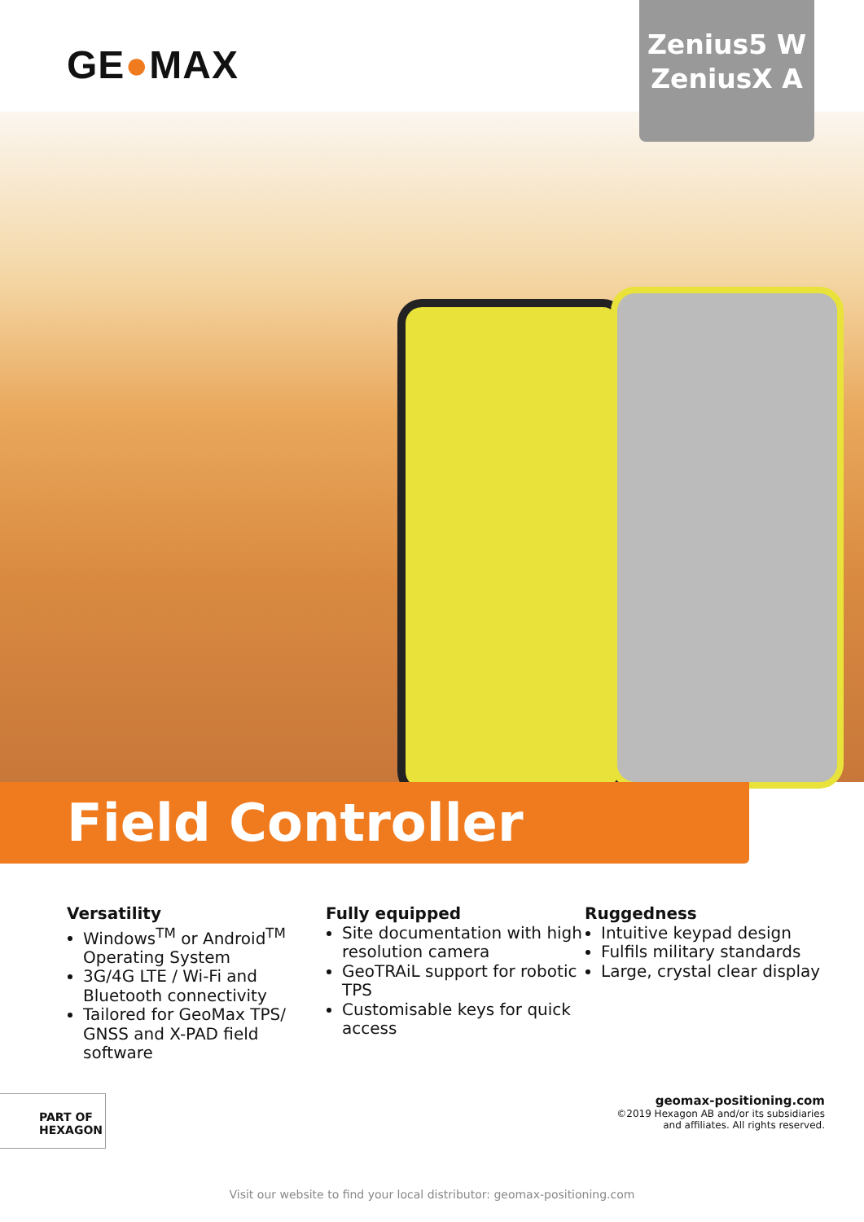GE●MAX
Zenius5 W
ZeniusX A
Field Controller
Versatility
Windows<sup>TM</sup> or Android<sup>TM</sup> Operating System
3G/4G LTE / Wi-Fi and Bluetooth connectivity
Tailored for GeoMax TPS/ GNSS and X-PAD field software
Fully equipped
Site documentation with high resolution camera
GeoTRAiL support for robotic TPS
Customisable keys for quick access
Ruggedness
Intuitive keypad design
Fulfils military standards
Large, crystal clear display
PART OF HEXAGON
geomax-positioning.com
©2019 Hexagon AB and/or its subsidiaries
and affiliates. All rights reserved.
Visit our website to find your local distributor: geomax-positioning.com